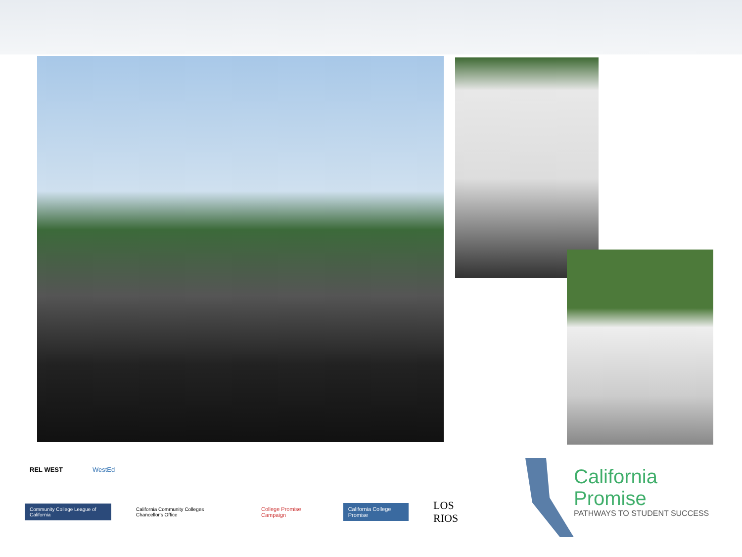REL WEST WestEd
Community College League of California
California Community Colleges Chancellor's Office
College Promise Campaign California College Promise
LOS RIOS
California
Promise
PATHWAYS TO STUDENT SUCCESS